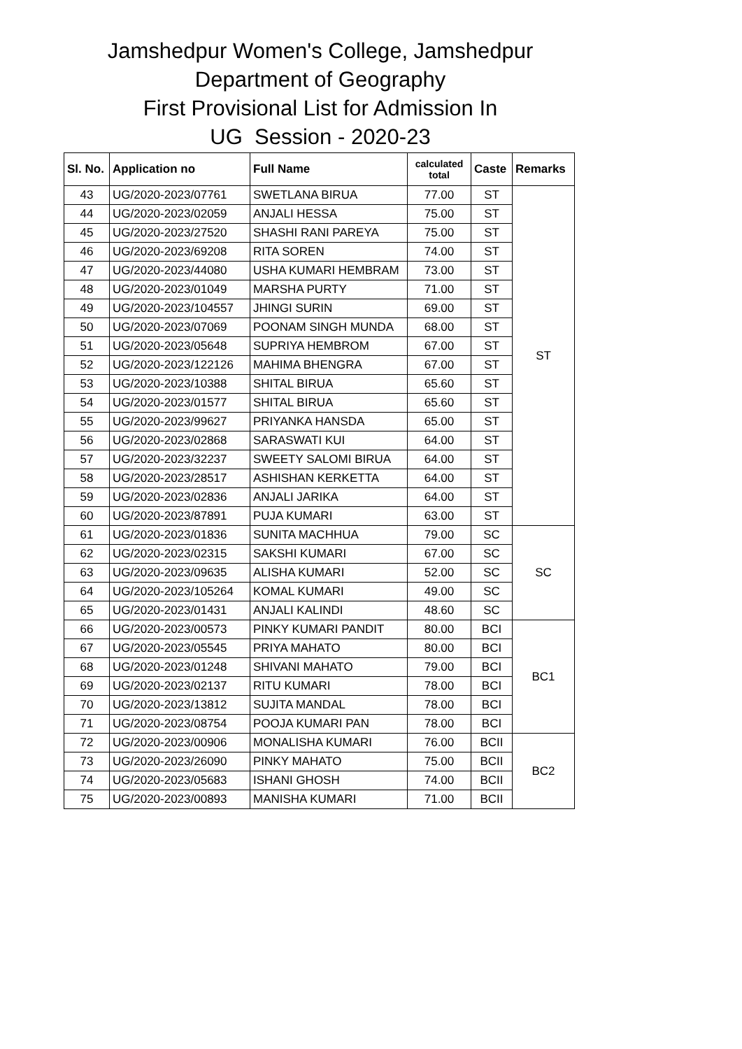Jamshedpur Women's College, Jamshedpur
Department of Geography
First Provisional List for Admission In
UG Session - 2020-23
| Sl. No. | Application no | Full Name | calculated total | Caste | Remarks |
| --- | --- | --- | --- | --- | --- |
| 43 | UG/2020-2023/07761 | SWETLANA BIRUA | 77.00 | ST | ST |
| 44 | UG/2020-2023/02059 | ANJALI HESSA | 75.00 | ST | |
| 45 | UG/2020-2023/27520 | SHASHI RANI PAREYA | 75.00 | ST | |
| 46 | UG/2020-2023/69208 | RITA SOREN | 74.00 | ST | |
| 47 | UG/2020-2023/44080 | USHA KUMARI HEMBRAM | 73.00 | ST | |
| 48 | UG/2020-2023/01049 | MARSHA PURTY | 71.00 | ST | |
| 49 | UG/2020-2023/104557 | JHINGI SURIN | 69.00 | ST | |
| 50 | UG/2020-2023/07069 | POONAM SINGH MUNDA | 68.00 | ST | |
| 51 | UG/2020-2023/05648 | SUPRIYA HEMBROM | 67.00 | ST | |
| 52 | UG/2020-2023/122126 | MAHIMA BHENGRA | 67.00 | ST | |
| 53 | UG/2020-2023/10388 | SHITAL BIRUA | 65.60 | ST | |
| 54 | UG/2020-2023/01577 | SHITAL BIRUA | 65.60 | ST | |
| 55 | UG/2020-2023/99627 | PRIYANKA HANSDA | 65.00 | ST | |
| 56 | UG/2020-2023/02868 | SARASWATI KUI | 64.00 | ST | |
| 57 | UG/2020-2023/32237 | SWEETY SALOMI BIRUA | 64.00 | ST | |
| 58 | UG/2020-2023/28517 | ASHISHAN KERKETTA | 64.00 | ST | |
| 59 | UG/2020-2023/02836 | ANJALI JARIKA | 64.00 | ST | |
| 60 | UG/2020-2023/87891 | PUJA KUMARI | 63.00 | ST | |
| 61 | UG/2020-2023/01836 | SUNITA MACHHUA | 79.00 | SC | SC |
| 62 | UG/2020-2023/02315 | SAKSHI KUMARI | 67.00 | SC | |
| 63 | UG/2020-2023/09635 | ALISHA KUMARI | 52.00 | SC | |
| 64 | UG/2020-2023/105264 | KOMAL KUMARI | 49.00 | SC | |
| 65 | UG/2020-2023/01431 | ANJALI KALINDI | 48.60 | SC | |
| 66 | UG/2020-2023/00573 | PINKY KUMARI PANDIT | 80.00 | BCI | BC1 |
| 67 | UG/2020-2023/05545 | PRIYA MAHATO | 80.00 | BCI | |
| 68 | UG/2020-2023/01248 | SHIVANI MAHATO | 79.00 | BCI | |
| 69 | UG/2020-2023/02137 | RITU KUMARI | 78.00 | BCI | |
| 70 | UG/2020-2023/13812 | SUJITA MANDAL | 78.00 | BCI | |
| 71 | UG/2020-2023/08754 | POOJA KUMARI PAN | 78.00 | BCI | |
| 72 | UG/2020-2023/00906 | MONALISHA KUMARI | 76.00 | BCII | BC2 |
| 73 | UG/2020-2023/26090 | PINKY MAHATO | 75.00 | BCII | |
| 74 | UG/2020-2023/05683 | ISHANI GHOSH | 74.00 | BCII | |
| 75 | UG/2020-2023/00893 | MANISHA KUMARI | 71.00 | BCII | |